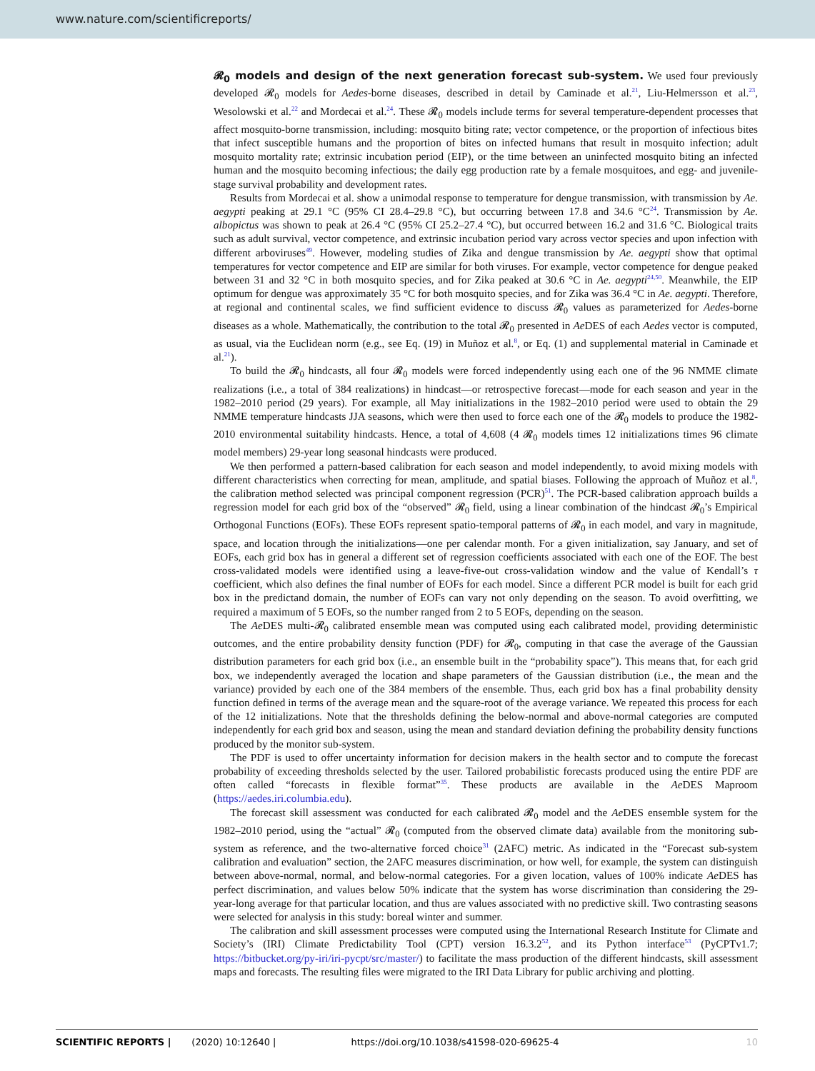www.nature.com/scientificreports/
𝓡<sub>0</sub> models and design of the next generation forecast sub-system. We used four previously developed 𝓡<sub>0</sub> models for Aedes-borne diseases, described in detail by Caminade et al.<sup>21</sup>, Liu-Helmersson et al.<sup>23</sup>, Wesolowski et al.<sup>22</sup> and Mordecai et al.<sup>24</sup>. These 𝓡<sub>0</sub> models include terms for several temperature-dependent processes that affect mosquito-borne transmission, including: mosquito biting rate; vector competence, or the proportion of infectious bites that infect susceptible humans and the proportion of bites on infected humans that result in mosquito infection; adult mosquito mortality rate; extrinsic incubation period (EIP), or the time between an uninfected mosquito biting an infected human and the mosquito becoming infectious; the daily egg production rate by a female mosquitoes, and egg- and juvenile-stage survival probability and development rates.
Results from Mordecai et al. show a unimodal response to temperature for dengue transmission, with transmission by Ae. aegypti peaking at 29.1 °C (95% CI 28.4–29.8 °C), but occurring between 17.8 and 34.6 °C<sup>24</sup>. Transmission by Ae. albopictus was shown to peak at 26.4 °C (95% CI 25.2–27.4 °C), but occurred between 16.2 and 31.6 °C. Biological traits such as adult survival, vector competence, and extrinsic incubation period vary across vector species and upon infection with different arboviruses<sup>49</sup>. However, modeling studies of Zika and dengue transmission by Ae. aegypti show that optimal temperatures for vector competence and EIP are similar for both viruses. For example, vector competence for dengue peaked between 31 and 32 °C in both mosquito species, and for Zika peaked at 30.6 °C in Ae. aegypti<sup>24,50</sup>. Meanwhile, the EIP optimum for dengue was approximately 35 °C for both mosquito species, and for Zika was 36.4 °C in Ae. aegypti. Therefore, at regional and continental scales, we find sufficient evidence to discuss 𝓡<sub>0</sub> values as parameterized for Aedes-borne diseases as a whole. Mathematically, the contribution to the total 𝓡<sub>0</sub> presented in Ae DES of each Aedes vector is computed, as usual, via the Euclidean norm (e.g., see Eq. (19) in Muñoz et al.<sup>8</sup>, or Eq. (1) and supplemental material in Caminade et al.<sup>21</sup>).
To build the 𝓡<sub>0</sub> hindcasts, all four 𝓡<sub>0</sub> models were forced independently using each one of the 96 NMME climate realizations (i.e., a total of 384 realizations) in hindcast—or retrospective forecast—mode for each season and year in the 1982–2010 period (29 years). For example, all May initializations in the 1982–2010 period were used to obtain the 29 NMME temperature hindcasts JJA seasons, which were then used to force each one of the 𝓡<sub>0</sub> models to produce the 1982-2010 environmental suitability hindcasts. Hence, a total of 4,608 (4 𝓡<sub>0</sub> models times 12 initializations times 96 climate model members) 29-year long seasonal hindcasts were produced.
We then performed a pattern-based calibration for each season and model independently, to avoid mixing models with different characteristics when correcting for mean, amplitude, and spatial biases. Following the approach of Muñoz et al.<sup>8</sup>, the calibration method selected was principal component regression (PCR)<sup>51</sup>. The PCR-based calibration approach builds a regression model for each grid box of the “observed” 𝓡<sub>0</sub> field, using a linear combination of the hindcast 𝓡<sub>0</sub>’s Empirical Orthogonal Functions (EOFs). These EOFs represent spatio-temporal patterns of 𝓡<sub>0</sub> in each model, and vary in magnitude, space, and location through the initializations—one per calendar month. For a given initialization, say January, and set of EOFs, each grid box has in general a different set of regression coefficients associated with each one of the EOF. The best cross-validated models were identified using a leave-five-out cross-validation window and the value of Kendall’s τ coefficient, which also defines the final number of EOFs for each model. Since a different PCR model is built for each grid box in the predictand domain, the number of EOFs can vary not only depending on the season. To avoid overfitting, we required a maximum of 5 EOFs, so the number ranged from 2 to 5 EOFs, depending on the season.
The Ae DES multi-𝓡<sub>0</sub> calibrated ensemble mean was computed using each calibrated model, providing deterministic outcomes, and the entire probability density function (PDF) for 𝓡<sub>0</sub>, computing in that case the average of the Gaussian distribution parameters for each grid box (i.e., an ensemble built in the “probability space”). This means that, for each grid box, we independently averaged the location and shape parameters of the Gaussian distribution (i.e., the mean and the variance) provided by each one of the 384 members of the ensemble. Thus, each grid box has a final probability density function defined in terms of the average mean and the square-root of the average variance. We repeated this process for each of the 12 initializations. Note that the thresholds defining the below-normal and above-normal categories are computed independently for each grid box and season, using the mean and standard deviation defining the probability density functions produced by the monitor sub-system.
The PDF is used to offer uncertainty information for decision makers in the health sector and to compute the forecast probability of exceeding thresholds selected by the user. Tailored probabilistic forecasts produced using the entire PDF are often called “forecasts in flexible format”<sup>35</sup>. These products are available in the Ae DES Maproom (https://aedes.iri.columbia.edu).
The forecast skill assessment was conducted for each calibrated 𝓡<sub>0</sub> model and the Ae DES ensemble system for the 1982–2010 period, using the “actual” 𝓡<sub>0</sub> (computed from the observed climate data) available from the monitoring sub-system as reference, and the two-alternative forced choice<sup>31</sup> (2AFC) metric. As indicated in the “Forecast sub-system calibration and evaluation” section, the 2AFC measures discrimination, or how well, for example, the system can distinguish between above-normal, normal, and below-normal categories. For a given location, values of 100% indicate Ae DES has perfect discrimination, and values below 50% indicate that the system has worse discrimination than considering the 29-year-long average for that particular location, and thus are values associated with no predictive skill. Two contrasting seasons were selected for analysis in this study: boreal winter and summer.
The calibration and skill assessment processes were computed using the International Research Institute for Climate and Society’s (IRI) Climate Predictability Tool (CPT) version 16.3.2<sup>52</sup>, and its Python interface<sup>53</sup> (PyCPTv1.7; https://bitbucket.org/py-iri/iri-pycpt/src/master/) to facilitate the mass production of the different hindcasts, skill assessment maps and forecasts. The resulting files were migrated to the IRI Data Library for public archiving and plotting.
SCIENTIFIC REPORTS | (2020) 10:12640 | https://doi.org/10.1038/s41598-020-69625-4 10